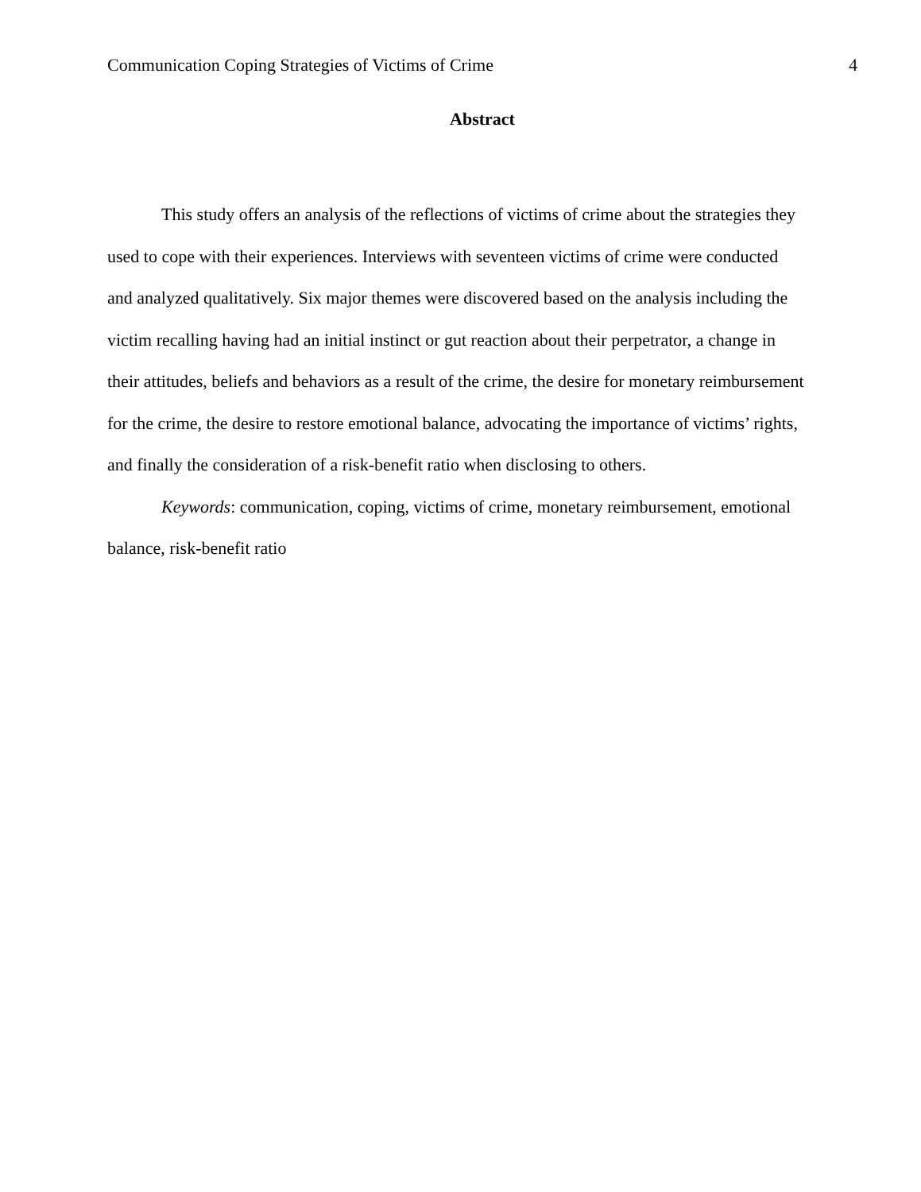Communication Coping Strategies of Victims of Crime 4
Abstract
This study offers an analysis of the reflections of victims of crime about the strategies they used to cope with their experiences. Interviews with seventeen victims of crime were conducted and analyzed qualitatively. Six major themes were discovered based on the analysis including the victim recalling having had an initial instinct or gut reaction about their perpetrator, a change in their attitudes, beliefs and behaviors as a result of the crime, the desire for monetary reimbursement for the crime, the desire to restore emotional balance, advocating the importance of victims’ rights, and finally the consideration of a risk-benefit ratio when disclosing to others.
Keywords: communication, coping, victims of crime, monetary reimbursement, emotional balance, risk-benefit ratio